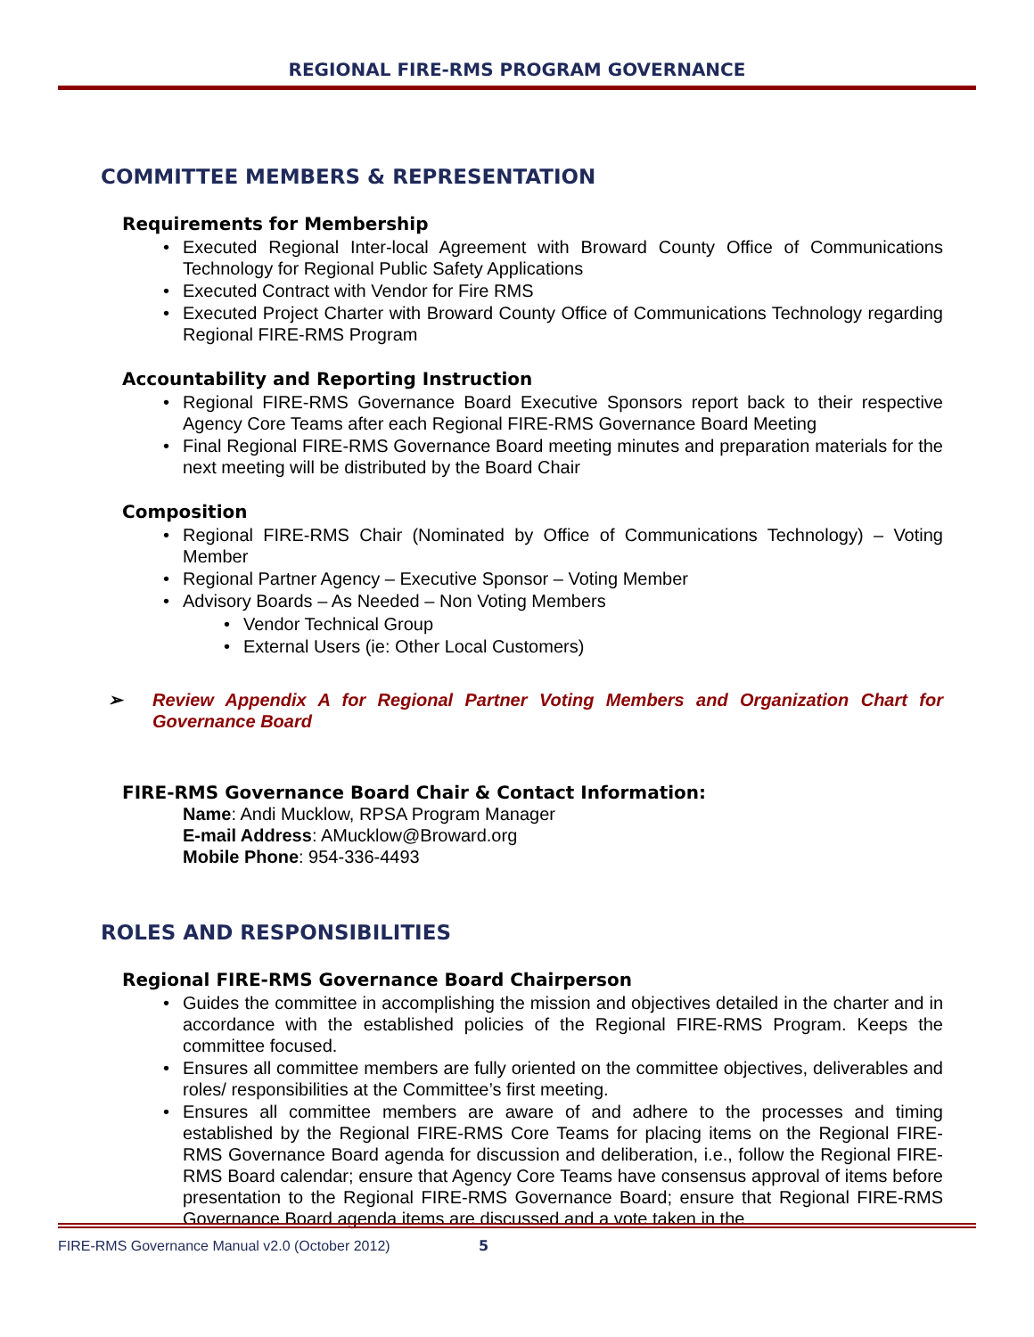REGIONAL FIRE-RMS PROGRAM GOVERNANCE
COMMITTEE MEMBERS & REPRESENTATION
Requirements for Membership
• Executed Regional Inter-local Agreement with Broward County Office of Communications Technology for Regional Public Safety Applications
• Executed Contract with Vendor for Fire RMS
• Executed Project Charter with Broward County Office of Communications Technology regarding Regional FIRE-RMS Program
Accountability and Reporting Instruction
• Regional FIRE-RMS Governance Board Executive Sponsors report back to their respective Agency Core Teams after each Regional FIRE-RMS Governance Board Meeting
• Final Regional FIRE-RMS Governance Board meeting minutes and preparation materials for the next meeting will be distributed by the Board Chair
Composition
• Regional FIRE-RMS Chair (Nominated by Office of Communications Technology) – Voting Member
• Regional Partner Agency – Executive Sponsor – Voting Member
• Advisory Boards – As Needed – Non Voting Members
• Vendor Technical Group
• External Users (ie: Other Local Customers)
➢ Review Appendix A for Regional Partner Voting Members and Organization Chart for Governance Board
FIRE-RMS Governance Board Chair & Contact Information:
Name: Andi Mucklow, RPSA Program Manager
E-mail Address: AMucklow@Broward.org
Mobile Phone: 954-336-4493
ROLES AND RESPONSIBILITIES
Regional FIRE-RMS Governance Board Chairperson
• Guides the committee in accomplishing the mission and objectives detailed in the charter and in accordance with the established policies of the Regional FIRE-RMS Program. Keeps the committee focused.
• Ensures all committee members are fully oriented on the committee objectives, deliverables and roles/ responsibilities at the Committee’s first meeting.
• Ensures all committee members are aware of and adhere to the processes and timing established by the Regional FIRE-RMS Core Teams for placing items on the Regional FIRE-RMS Governance Board agenda for discussion and deliberation, i.e., follow the Regional FIRE-RMS Board calendar; ensure that Agency Core Teams have consensus approval of items before presentation to the Regional FIRE-RMS Governance Board; ensure that Regional FIRE-RMS Governance Board agenda items are discussed and a vote taken in the
FIRE-RMS Governance Manual v2.0 (October 2012) 5